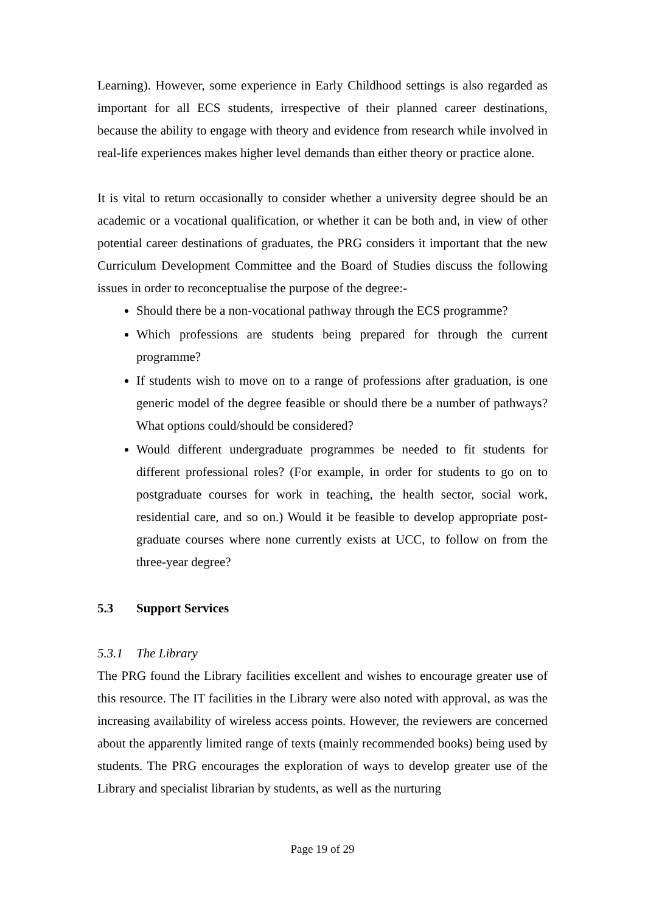Learning). However, some experience in Early Childhood settings is also regarded as important for all ECS students, irrespective of their planned career destinations, because the ability to engage with theory and evidence from research while involved in real-life experiences makes higher level demands than either theory or practice alone.
It is vital to return occasionally to consider whether a university degree should be an academic or a vocational qualification, or whether it can be both and, in view of other potential career destinations of graduates, the PRG considers it important that the new Curriculum Development Committee and the Board of Studies discuss the following issues in order to reconceptualise the purpose of the degree:-
Should there be a non-vocational pathway through the ECS programme?
Which professions are students being prepared for through the current programme?
If students wish to move on to a range of professions after graduation, is one generic model of the degree feasible or should there be a number of pathways? What options could/should be considered?
Would different undergraduate programmes be needed to fit students for different professional roles? (For example, in order for students to go on to postgraduate courses for work in teaching, the health sector, social work, residential care, and so on.) Would it be feasible to develop appropriate post-graduate courses where none currently exists at UCC, to follow on from the three-year degree?
5.3 Support Services
5.3.1 The Library
The PRG found the Library facilities excellent and wishes to encourage greater use of this resource. The IT facilities in the Library were also noted with approval, as was the increasing availability of wireless access points. However, the reviewers are concerned about the apparently limited range of texts (mainly recommended books) being used by students. The PRG encourages the exploration of ways to develop greater use of the Library and specialist librarian by students, as well as the nurturing
Page 19 of 29